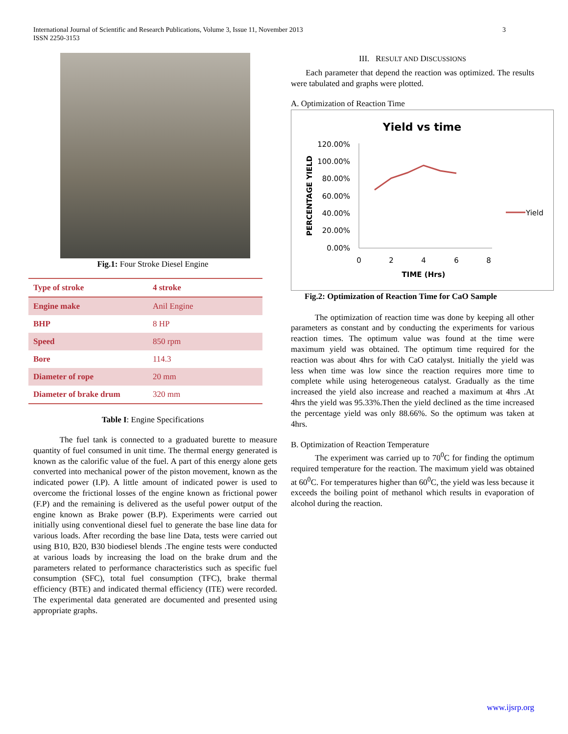3 International Journal of Scientific and Research Publications, Volume 3, Issue 11, November 2013
ISSN 2250-3153
Fig.1: Four Stroke Diesel Engine
| Type of stroke | 4 stroke |
| Engine make | Anil Engine |
| BHP | 8 HP |
| Speed | 850 rpm |
| Bore | 114.3 |
| Diameter of rope | 20 mm |
| Diameter of brake drum | 320 mm |
Table I: Engine Specifications
The fuel tank is connected to a graduated burette to measure quantity of fuel consumed in unit time. The thermal energy generated is known as the calorific value of the fuel. A part of this energy alone gets converted into mechanical power of the piston movement, known as the indicated power (I.P). A little amount of indicated power is used to overcome the frictional losses of the engine known as frictional power (F.P) and the remaining is delivered as the useful power output of the engine known as Brake power (B.P). Experiments were carried out initially using conventional diesel fuel to generate the base line data for various loads. After recording the base line Data, tests were carried out using B10, B20, B30 biodiesel blends .The engine tests were conducted at various loads by increasing the load on the brake drum and the parameters related to performance characteristics such as specific fuel consumption (SFC), total fuel consumption (TFC), brake thermal efficiency (BTE) and indicated thermal efficiency (ITE) were recorded. The experimental data generated are documented and presented using appropriate graphs.
III. RESULT AND DISCUSSIONS
Each parameter that depend the reaction was optimized. The results were tabulated and graphs were plotted.
A. Optimization of Reaction Time
Yield vs time
120.00%
100.00%
80.00%
60.00%
40.00%
20.00%
0.00%
0
2
4
6
8
TIME (Hrs)
PERCENTAGE YIELD
Yield
Fig.2: Optimization of Reaction Time for CaO Sample
The optimization of reaction time was done by keeping all other parameters as constant and by conducting the experiments for various reaction times. The optimum value was found at the time were maximum yield was obtained. The optimum time required for the reaction was about 4hrs for with CaO catalyst. Initially the yield was less when time was low since the reaction requires more time to complete while using heterogeneous catalyst. Gradually as the time increased the yield also increase and reached a maximum at 4hrs .At 4hrs the yield was 95.33%.Then the yield declined as the time increased the percentage yield was only 88.66%. So the optimum was taken at 4hrs.
B. Optimization of Reaction Temperature
The experiment was carried up to 70<sup>0</sup>C for finding the optimum required temperature for the reaction. The maximum yield was obtained at 60<sup>0</sup>C. For temperatures higher than 60<sup>0</sup>C, the yield was less because it exceeds the boiling point of methanol which results in evaporation of alcohol during the reaction.
www.ijsrp.org